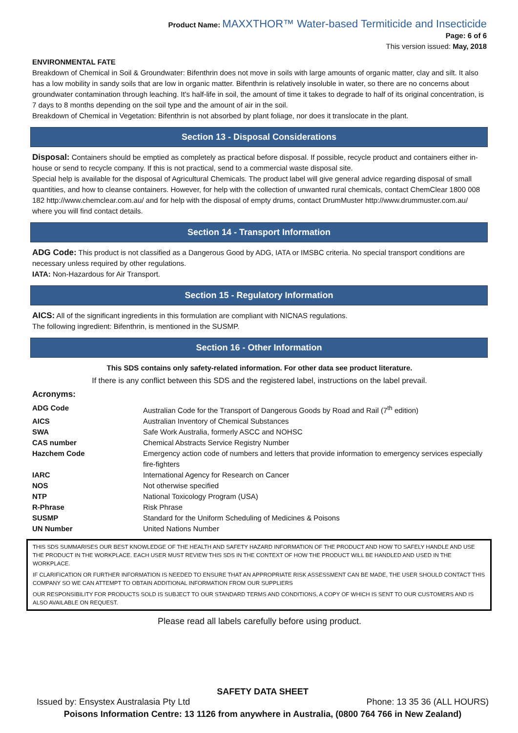Product Name: MAXXTHOR™ Water-based Termiticide and Insecticide
Page: 6 of 6
This version issued: May, 2018
ENVIRONMENTAL FATE
Breakdown of Chemical in Soil & Groundwater: Bifenthrin does not move in soils with large amounts of organic matter, clay and silt. It also has a low mobility in sandy soils that are low in organic matter. Bifenthrin is relatively insoluble in water, so there are no concerns about groundwater contamination through leaching. It's half-life in soil, the amount of time it takes to degrade to half of its original concentration, is 7 days to 8 months depending on the soil type and the amount of air in the soil.
Breakdown of Chemical in Vegetation: Bifenthrin is not absorbed by plant foliage, nor does it translocate in the plant.
Section 13 - Disposal Considerations
Disposal: Containers should be emptied as completely as practical before disposal. If possible, recycle product and containers either in-house or send to recycle company. If this is not practical, send to a commercial waste disposal site.
Special help is available for the disposal of Agricultural Chemicals. The product label will give general advice regarding disposal of small quantities, and how to cleanse containers. However, for help with the collection of unwanted rural chemicals, contact ChemClear 1800 008 182 http://www.chemclear.com.au/ and for help with the disposal of empty drums, contact DrumMuster http://www.drummuster.com.au/ where you will find contact details.
Section 14 - Transport Information
ADG Code: This product is not classified as a Dangerous Good by ADG, IATA or IMSBC criteria. No special transport conditions are necessary unless required by other regulations.
IATA: Non-Hazardous for Air Transport.
Section 15 - Regulatory Information
AICS: All of the significant ingredients in this formulation are compliant with NICNAS regulations.
The following ingredient: Bifenthrin, is mentioned in the SUSMP.
Section 16 - Other Information
This SDS contains only safety-related information. For other data see product literature.
If there is any conflict between this SDS and the registered label, instructions on the label prevail.
Acronyms:
| ADG Code | Australian Code for the Transport of Dangerous Goods by Road and Rail (7<sup>th</sup> edition) |
| AICS | Australian Inventory of Chemical Substances |
| SWA | Safe Work Australia, formerly ASCC and NOHSC |
| CAS number | Chemical Abstracts Service Registry Number |
| Hazchem Code | Emergency action code of numbers and letters that provide information to emergency services especially fire-fighters |
| IARC | International Agency for Research on Cancer |
| NOS | Not otherwise specified |
| NTP | National Toxicology Program (USA) |
| R-Phrase | Risk Phrase |
| SUSMP | Standard for the Uniform Scheduling of Medicines & Poisons |
| UN Number | United Nations Number |
THIS SDS SUMMARISES OUR BEST KNOWLEDGE OF THE HEALTH AND SAFETY HAZARD INFORMATION OF THE PRODUCT AND HOW TO SAFELY HANDLE AND USE THE PRODUCT IN THE WORKPLACE. EACH USER MUST REVIEW THIS SDS IN THE CONTEXT OF HOW THE PRODUCT WILL BE HANDLED AND USED IN THE WORKPLACE.
IF CLARIFICATION OR FURTHER INFORMATION IS NEEDED TO ENSURE THAT AN APPROPRIATE RISK ASSESSMENT CAN BE MADE, THE USER SHOULD CONTACT THIS COMPANY SO WE CAN ATTEMPT TO OBTAIN ADDITIONAL INFORMATION FROM OUR SUPPLIERS
OUR RESPONSIBILITY FOR PRODUCTS SOLD IS SUBJECT TO OUR STANDARD TERMS AND CONDITIONS, A COPY OF WHICH IS SENT TO OUR CUSTOMERS AND IS ALSO AVAILABLE ON REQUEST.
Please read all labels carefully before using product.
SAFETY DATA SHEET
Issued by: Ensystex Australasia Pty Ltd Phone: 13 35 36 (ALL HOURS)
Poisons Information Centre: 13 1126 from anywhere in Australia, (0800 764 766 in New Zealand)